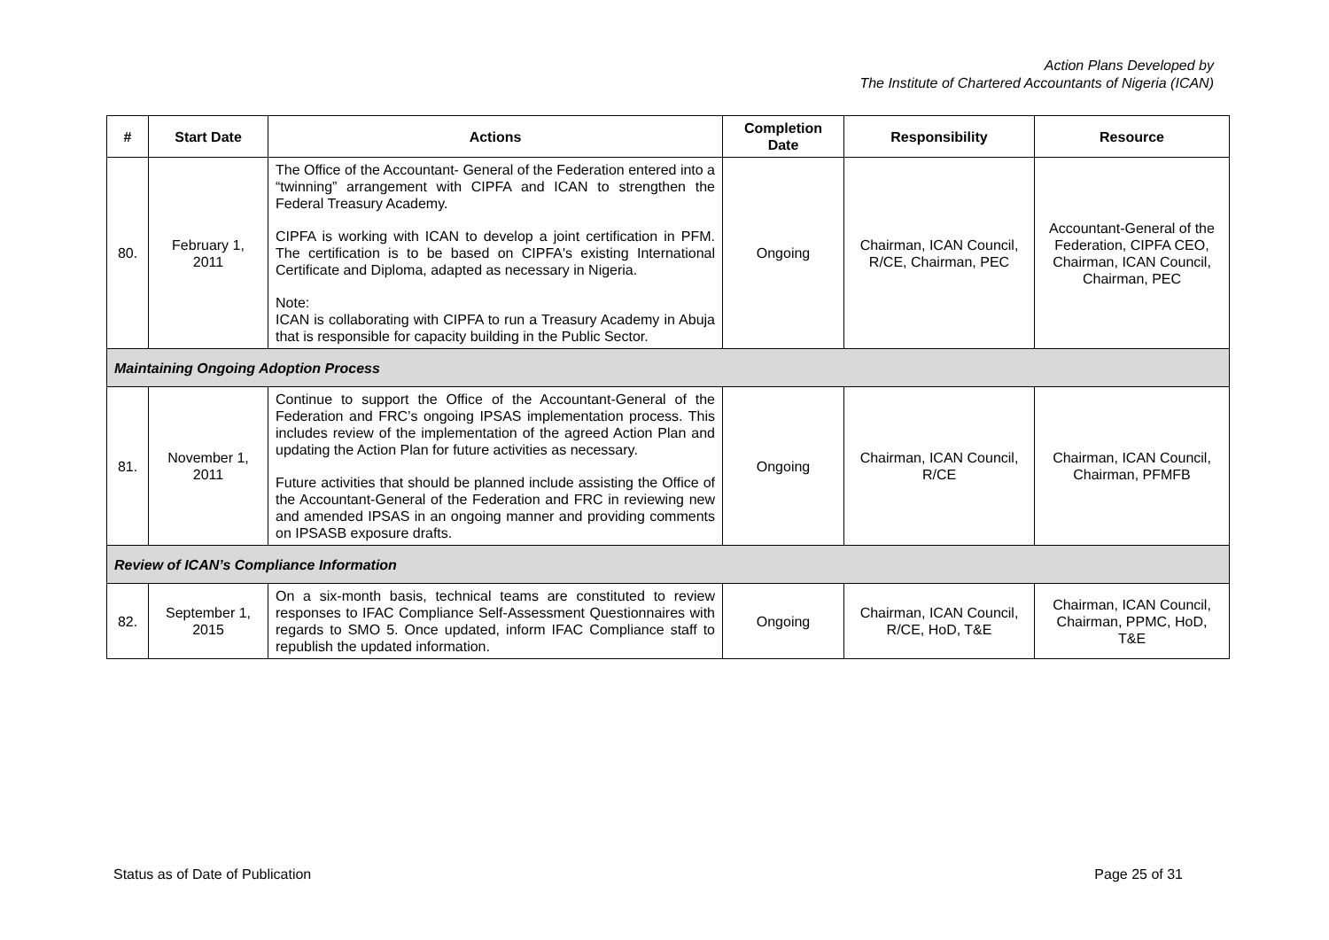Action Plans Developed by
The Institute of Chartered Accountants of Nigeria (ICAN)
| # | Start Date | Actions | Completion Date | Responsibility | Resource |
| --- | --- | --- | --- | --- | --- |
| 80. | February 1, 2011 | The Office of the Accountant- General of the Federation entered into a “twinning” arrangement with CIPFA and ICAN to strengthen the Federal Treasury Academy. CIPFA is working with ICAN to develop a joint certification in PFM. The certification is to be based on CIPFA's existing International Certificate and Diploma, adapted as necessary in Nigeria. Note: ICAN is collaborating with CIPFA to run a Treasury Academy in Abuja that is responsible for capacity building in the Public Sector. | Ongoing | Chairman, ICAN Council, R/CE, Chairman, PEC | Accountant-General of the Federation, CIPFA CEO, Chairman, ICAN Council, Chairman, PEC |
| Maintaining Ongoing Adoption Process | | | | | |
| 81. | November 1, 2011 | Continue to support the Office of the Accountant-General of the Federation and FRC’s ongoing IPSAS implementation process. This includes review of the implementation of the agreed Action Plan and updating the Action Plan for future activities as necessary. Future activities that should be planned include assisting the Office of the Accountant-General of the Federation and FRC in reviewing new and amended IPSAS in an ongoing manner and providing comments on IPSASB exposure drafts. | Ongoing | Chairman, ICAN Council, R/CE | Chairman, ICAN Council, Chairman, PFMFB |
| Review of ICAN’s Compliance Information | | | | | |
| 82. | September 1, 2015 | On a six-month basis, technical teams are constituted to review responses to IFAC Compliance Self-Assessment Questionnaires with regards to SMO 5. Once updated, inform IFAC Compliance staff to republish the updated information. | Ongoing | Chairman, ICAN Council, R/CE, HoD, T&E | Chairman, ICAN Council, Chairman, PPMC, HoD, T&E |
Status as of Date of Publication Page 25 of 31